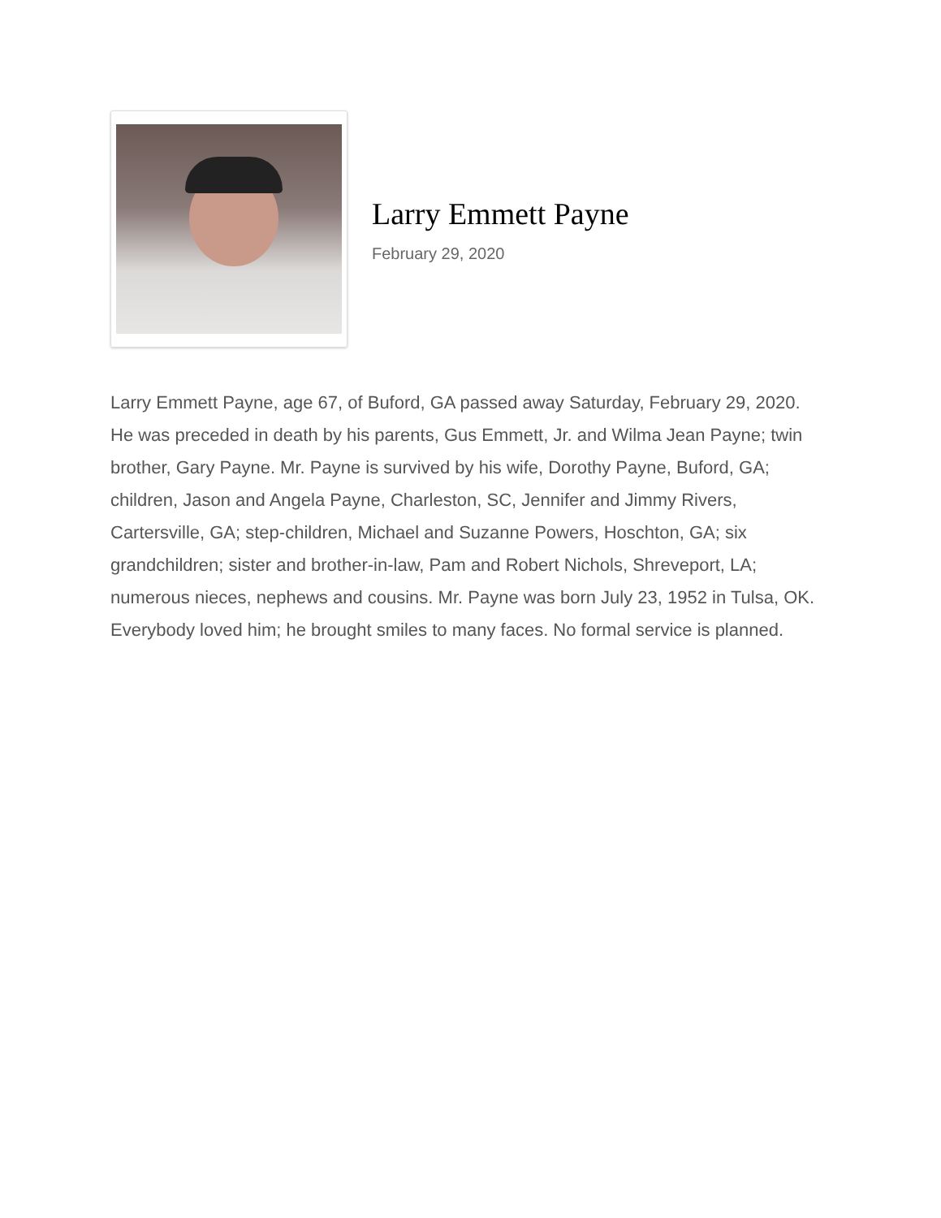Larry Emmett Payne
February 29, 2020
Larry Emmett Payne, age 67, of Buford, GA passed away Saturday, February 29, 2020. He was preceded in death by his parents, Gus Emmett, Jr. and Wilma Jean Payne; twin brother, Gary Payne. Mr. Payne is survived by his wife, Dorothy Payne, Buford, GA; children, Jason and Angela Payne, Charleston, SC, Jennifer and Jimmy Rivers, Cartersville, GA; step-children, Michael and Suzanne Powers, Hoschton, GA; six grandchildren; sister and brother-in-law, Pam and Robert Nichols, Shreveport, LA; numerous nieces, nephews and cousins. Mr. Payne was born July 23, 1952 in Tulsa, OK. Everybody loved him; he brought smiles to many faces. No formal service is planned.